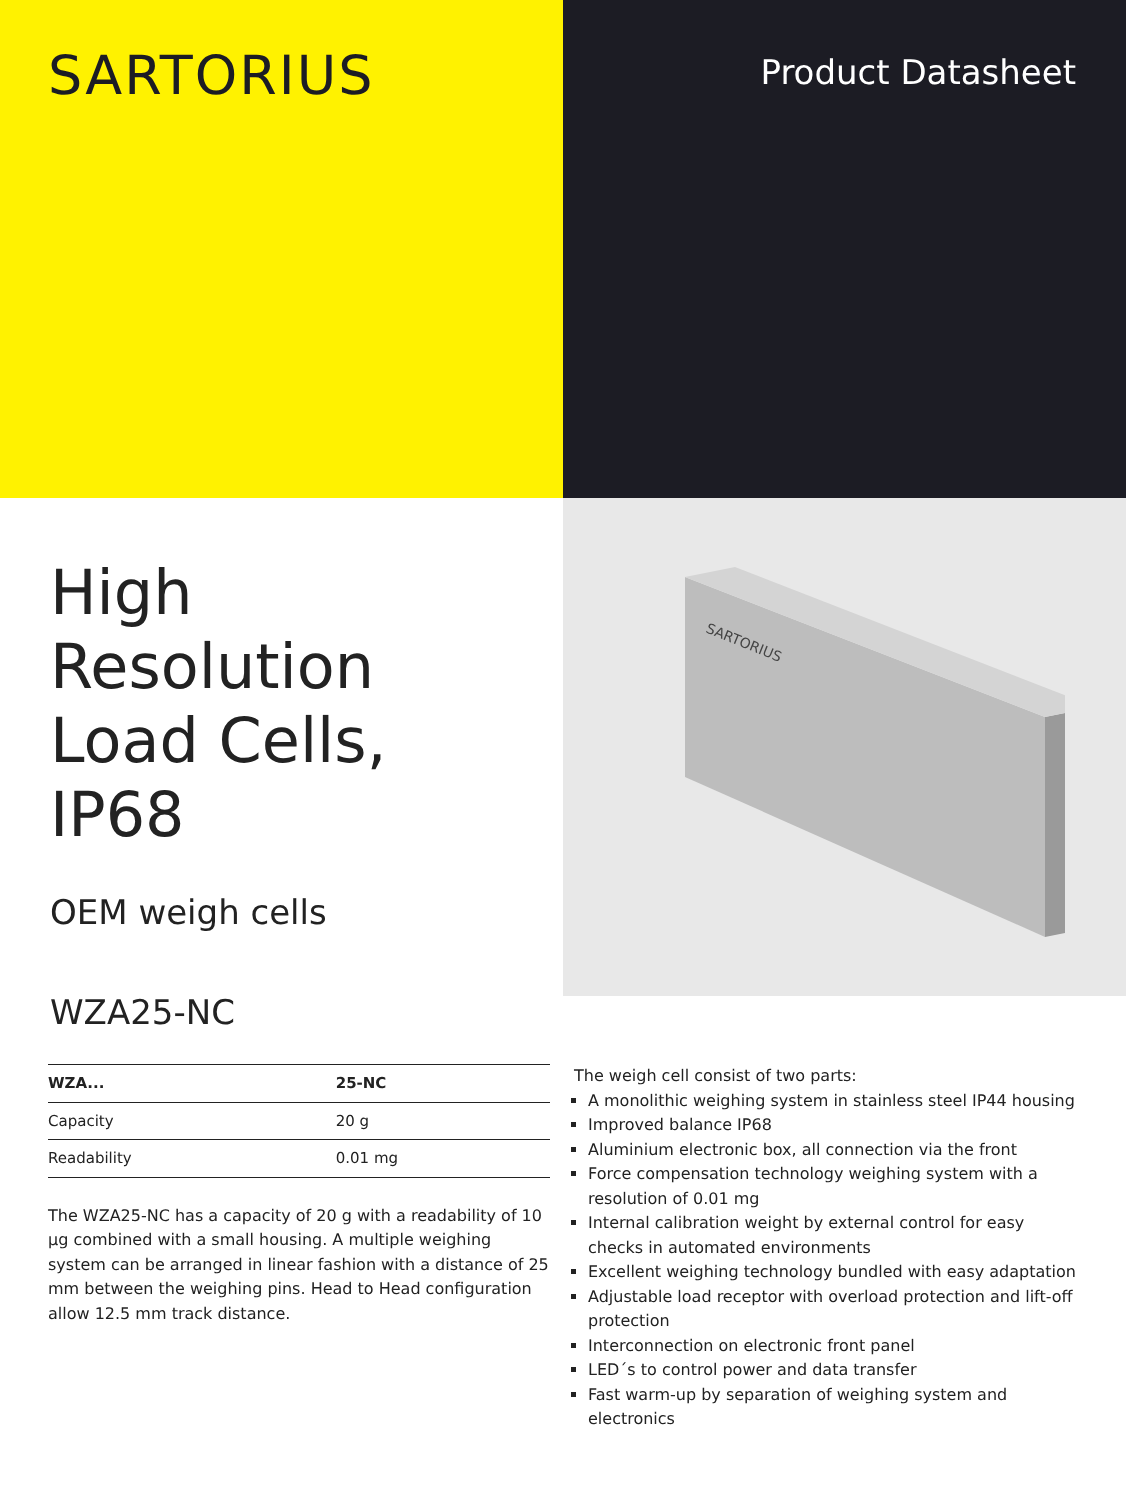SARTORIUS
Product Datasheet
High Resolution Load Cells, IP68
OEM weigh cells
WZA25-NC
SARTORIUS
| WZA... | 25-NC |
| --- | --- |
| Capacity | 20 g |
| Readability | 0.01 mg |
The WZA25-NC has a capacity of 20 g with a readability of 10 µg combined with a small housing. A multiple weighing system can be arranged in linear fashion with a distance of 25 mm between the weighing pins. Head to Head configuration allow 12.5 mm track distance.
The weigh cell consist of two parts:
A monolithic weighing system in stainless steel IP44 housing
Improved balance IP68
Aluminium electronic box, all connection via the front
Force compensation technology weighing system with a resolution of 0.01 mg
Internal calibration weight by external control for easy checks in automated environments
Excellent weighing technology bundled with easy adaptation
Adjustable load receptor with overload protection and lift-off protection
Interconnection on electronic front panel
LED´s to control power and data transfer
Fast warm-up by separation of weighing system and electronics